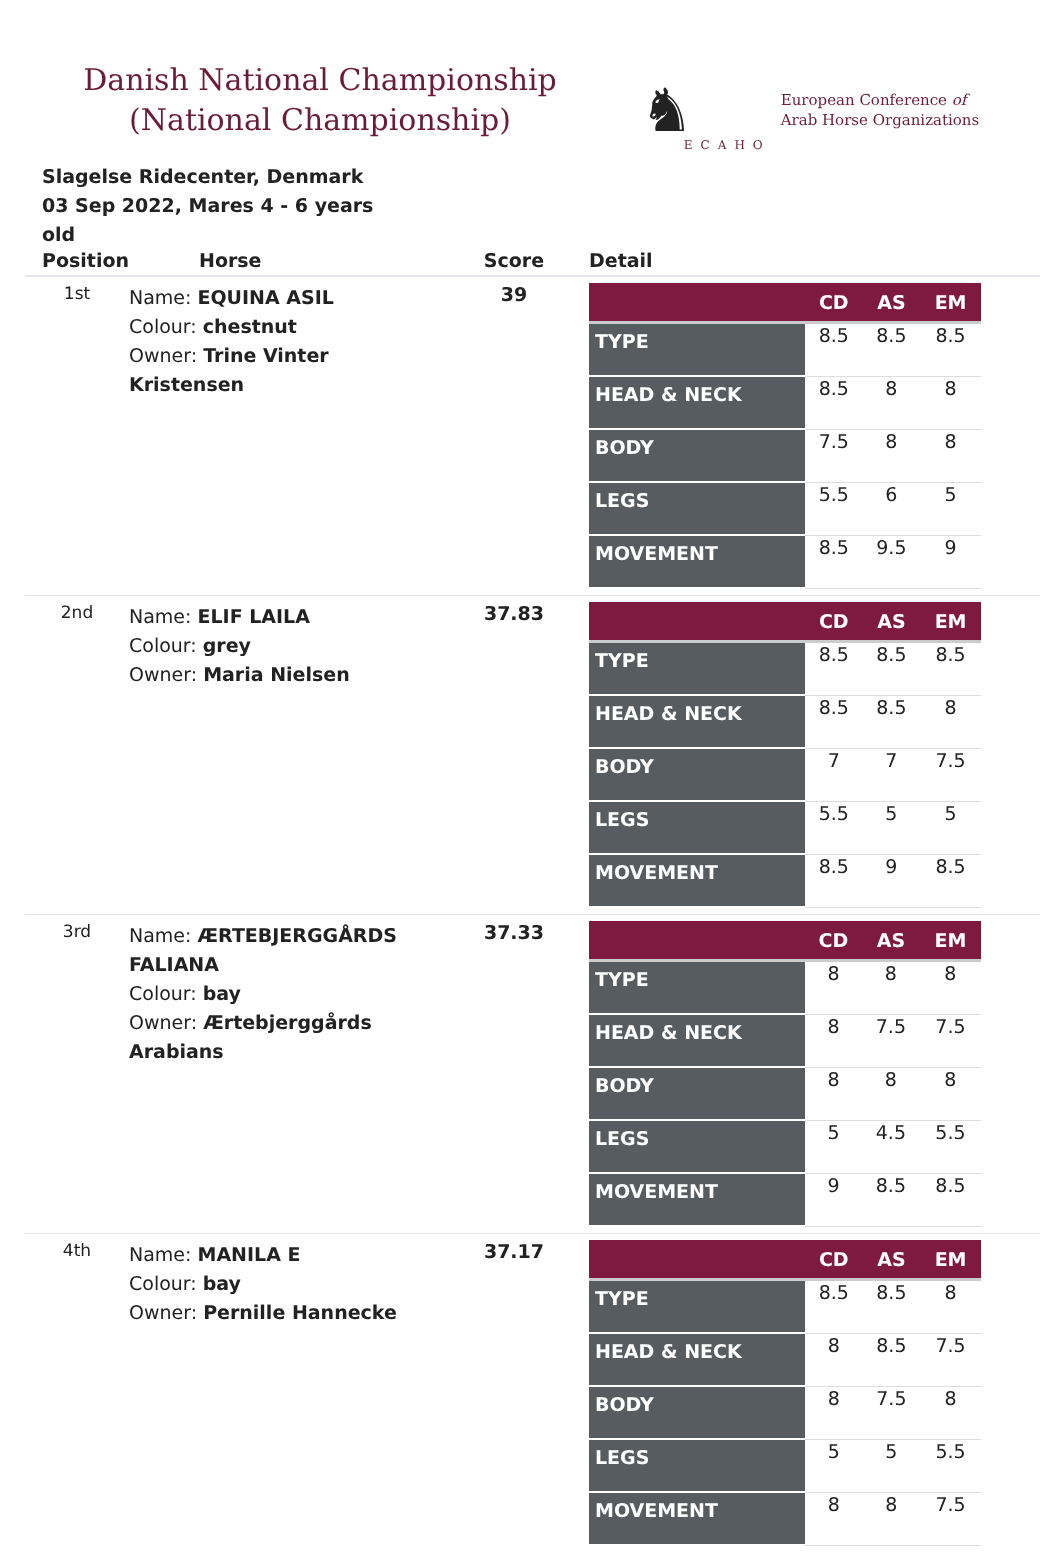Danish National Championship
(National Championship)
♞ ECAHO European Conference of
Arab Horse Organizations
Slagelse Ridecenter, Denmark
03 Sep 2022, Mares 4 - 6 years old
| Position | Horse | Score | Detail |
| --- | --- | --- | --- |
| 1st | Name: EQUINA ASIL Colour: chestnut Owner: Trine Vinter Kristensen | 39 | / / CD / AS / EM / / --- / --- / --- / --- / / TYPE / 8.5 / 8.5 / 8.5 / / HEAD & NECK / 8.5 / 8 / 8 / / BODY / 7.5 / 8 / 8 / / LEGS / 5.5 / 6 / 5 / / MOVEMENT / 8.5 / 9.5 / 9 / |
| 2nd | Name: ELIF LAILA Colour: grey Owner: Maria Nielsen | 37.83 | / / CD / AS / EM / / --- / --- / --- / --- / / TYPE / 8.5 / 8.5 / 8.5 / / HEAD & NECK / 8.5 / 8.5 / 8 / / BODY / 7 / 7 / 7.5 / / LEGS / 5.5 / 5 / 5 / / MOVEMENT / 8.5 / 9 / 8.5 / |
| 3rd | Name: ÆRTEBJERGGÅRDS FALIANA Colour: bay Owner: Ærtebjerggårds Arabians | 37.33 | / / CD / AS / EM / / --- / --- / --- / --- / / TYPE / 8 / 8 / 8 / / HEAD & NECK / 8 / 7.5 / 7.5 / / BODY / 8 / 8 / 8 / / LEGS / 5 / 4.5 / 5.5 / / MOVEMENT / 9 / 8.5 / 8.5 / |
| 4th | Name: MANILA E Colour: bay Owner: Pernille Hannecke | 37.17 | / / CD / AS / EM / / --- / --- / --- / --- / / TYPE / 8.5 / 8.5 / 8 / / HEAD & NECK / 8 / 8.5 / 7.5 / / BODY / 8 / 7.5 / 8 / / LEGS / 5 / 5 / 5.5 / / MOVEMENT / 8 / 8 / 7.5 / |